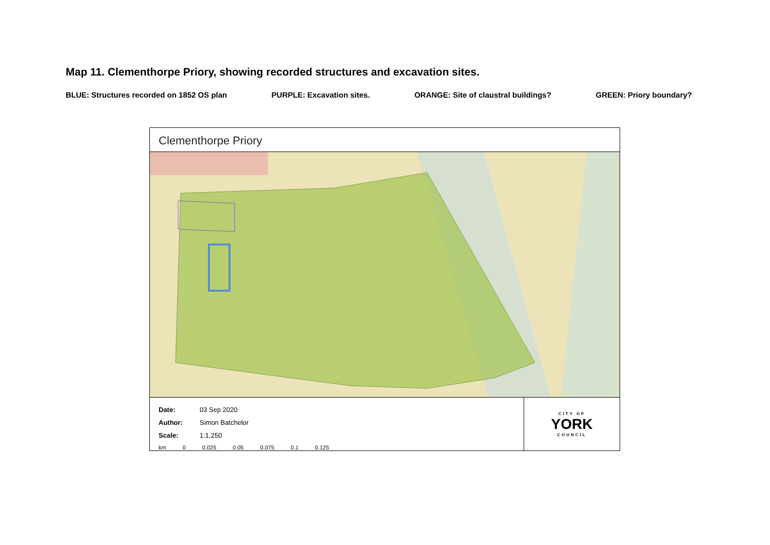Map 11. Clementhorpe Priory, showing recorded structures and excavation sites.
BLUE: Structures recorded on 1852 OS plan PURPLE: Excavation sites. ORANGE: Site of claustral buildings? GREEN: Priory boundary?
Clementhorpe Priory
Date: 03 Sep 2020
Author: Simon Batchelor
Scale: 1:1,250
km 0 0.025 0.05 0.075 0.1 0.125
CITY OF
YORK
COUNCIL